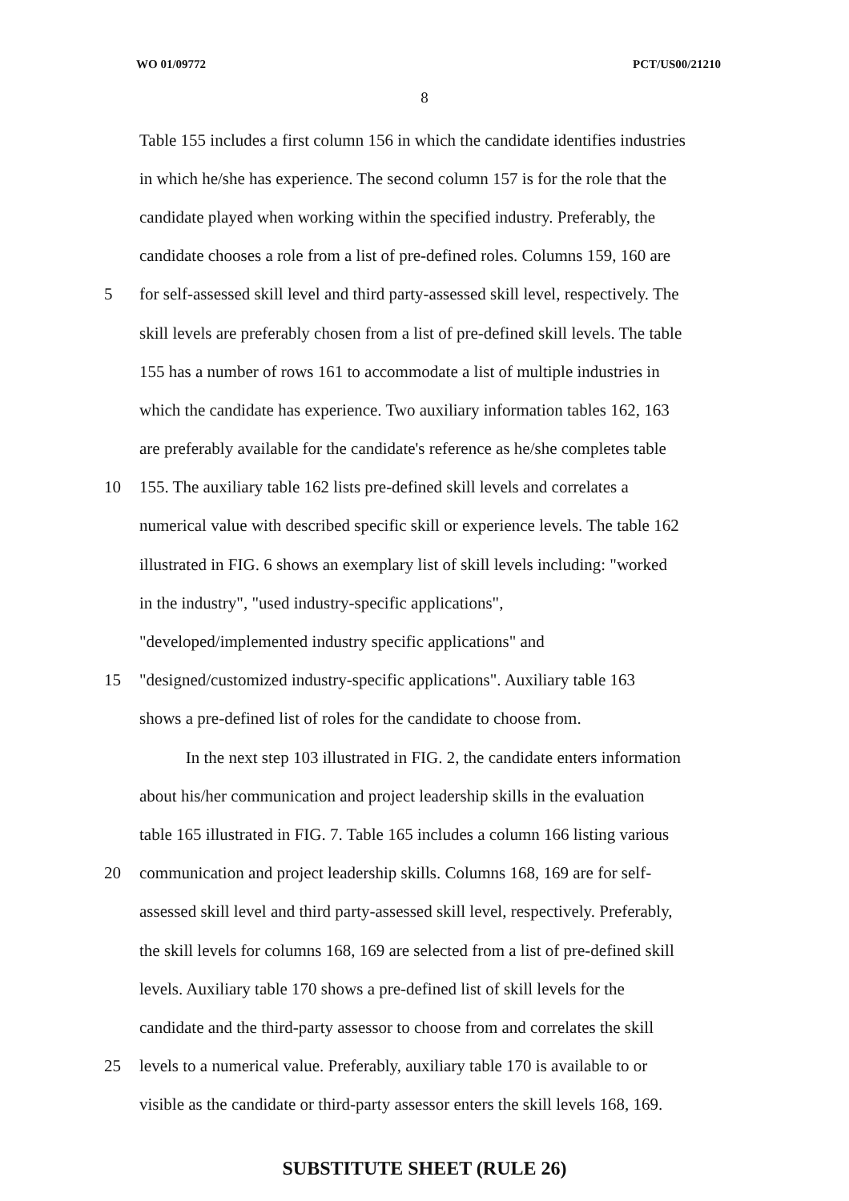WO 01/09772 PCT/US00/21210
8
Table 155 includes a first column 156 in which the candidate identifies industries
in which he/she has experience. The second column 157 is for the role that the
candidate played when working within the specified industry. Preferably, the
candidate chooses a role from a list of pre-defined roles. Columns 159, 160 are
5 for self-assessed skill level and third party-assessed skill level, respectively. The
skill levels are preferably chosen from a list of pre-defined skill levels. The table
155 has a number of rows 161 to accommodate a list of multiple industries in
which the candidate has experience. Two auxiliary information tables 162, 163
are preferably available for the candidate's reference as he/she completes table
10 155. The auxiliary table 162 lists pre-defined skill levels and correlates a
numerical value with described specific skill or experience levels. The table 162
illustrated in FIG. 6 shows an exemplary list of skill levels including: "worked
in the industry", "used industry-specific applications",
"developed/implemented industry specific applications" and
15 "designed/customized industry-specific applications". Auxiliary table 163
shows a pre-defined list of roles for the candidate to choose from.
In the next step 103 illustrated in FIG. 2, the candidate enters information
about his/her communication and project leadership skills in the evaluation
table 165 illustrated in FIG. 7. Table 165 includes a column 166 listing various
20 communication and project leadership skills. Columns 168, 169 are for self-
assessed skill level and third party-assessed skill level, respectively. Preferably,
the skill levels for columns 168, 169 are selected from a list of pre-defined skill
levels. Auxiliary table 170 shows a pre-defined list of skill levels for the
candidate and the third-party assessor to choose from and correlates the skill
25 levels to a numerical value. Preferably, auxiliary table 170 is available to or
visible as the candidate or third-party assessor enters the skill levels 168, 169.
SUBSTITUTE SHEET (RULE 26)